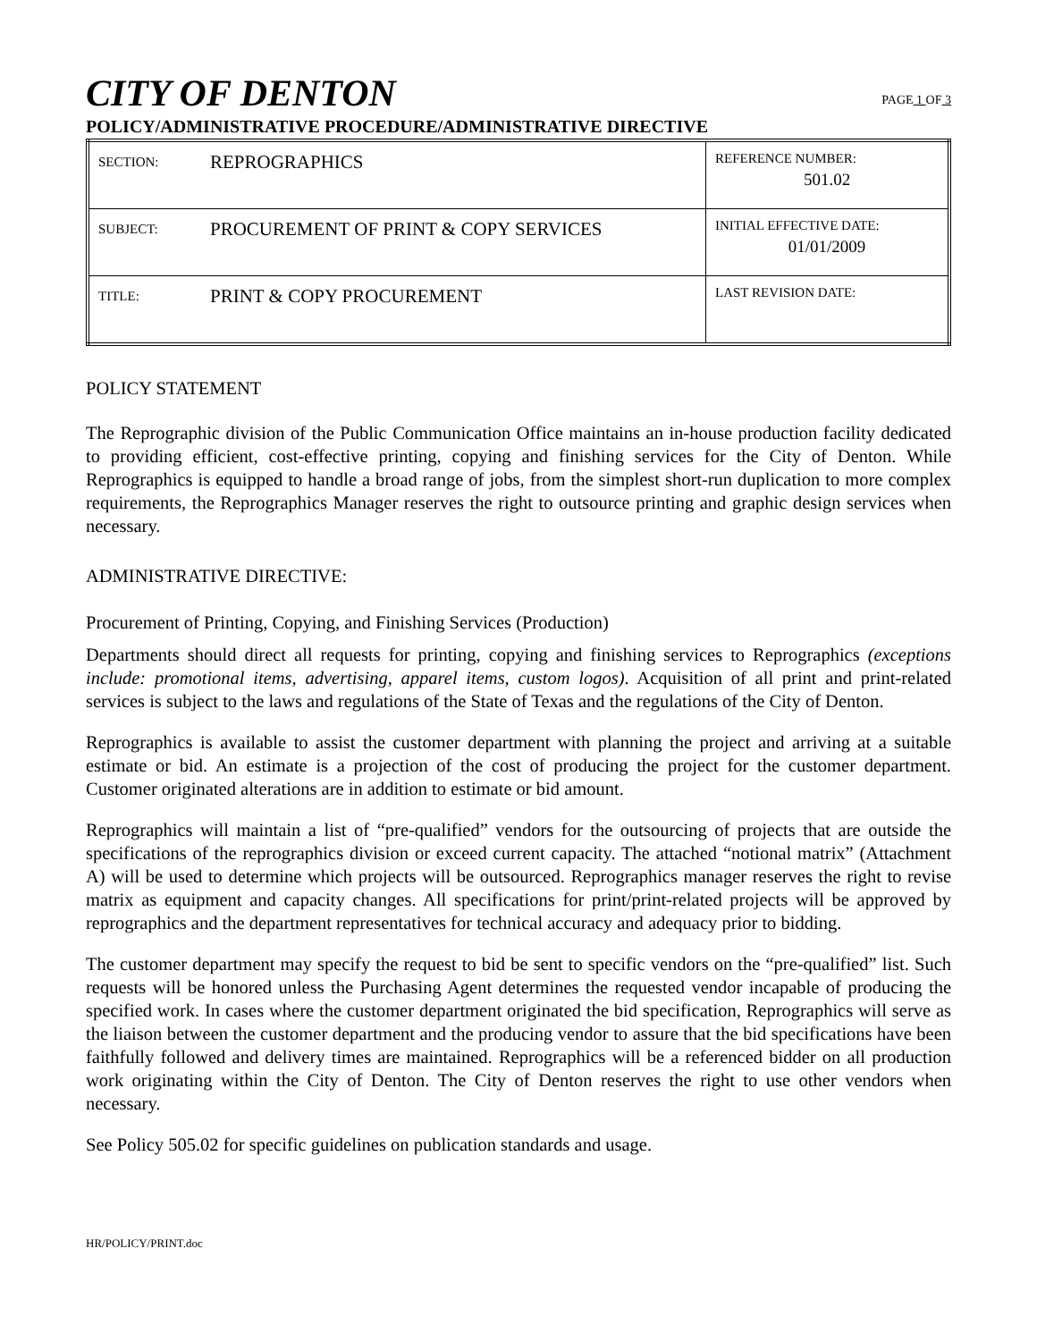CITY OF DENTON
PAGE 1 OF 3
POLICY/ADMINISTRATIVE PROCEDURE/ADMINISTRATIVE DIRECTIVE
| SECTION: | REPROGRAPHICS | REFERENCE NUMBER: 501.02 |
| SUBJECT: | PROCUREMENT OF PRINT & COPY SERVICES | INITIAL EFFECTIVE DATE: 01/01/2009 |
| TITLE: | PRINT & COPY PROCUREMENT | LAST REVISION DATE: |
POLICY STATEMENT
The Reprographic division of the Public Communication Office maintains an in-house production facility dedicated to providing efficient, cost-effective printing, copying and finishing services for the City of Denton. While Reprographics is equipped to handle a broad range of jobs, from the simplest short-run duplication to more complex requirements, the Reprographics Manager reserves the right to outsource printing and graphic design services when necessary.
ADMINISTRATIVE DIRECTIVE:
Procurement of Printing, Copying, and Finishing Services (Production)
Departments should direct all requests for printing, copying and finishing services to Reprographics (exceptions include: promotional items, advertising, apparel items, custom logos). Acquisition of all print and print-related services is subject to the laws and regulations of the State of Texas and the regulations of the City of Denton.
Reprographics is available to assist the customer department with planning the project and arriving at a suitable estimate or bid. An estimate is a projection of the cost of producing the project for the customer department. Customer originated alterations are in addition to estimate or bid amount.
Reprographics will maintain a list of “pre-qualified” vendors for the outsourcing of projects that are outside the specifications of the reprographics division or exceed current capacity. The attached “notional matrix” (Attachment A) will be used to determine which projects will be outsourced. Reprographics manager reserves the right to revise matrix as equipment and capacity changes. All specifications for print/print-related projects will be approved by reprographics and the department representatives for technical accuracy and adequacy prior to bidding.
The customer department may specify the request to bid be sent to specific vendors on the “pre-qualified” list. Such requests will be honored unless the Purchasing Agent determines the requested vendor incapable of producing the specified work. In cases where the customer department originated the bid specification, Reprographics will serve as the liaison between the customer department and the producing vendor to assure that the bid specifications have been faithfully followed and delivery times are maintained. Reprographics will be a referenced bidder on all production work originating within the City of Denton. The City of Denton reserves the right to use other vendors when necessary.
See Policy 505.02 for specific guidelines on publication standards and usage.
HR/POLICY/PRINT.doc